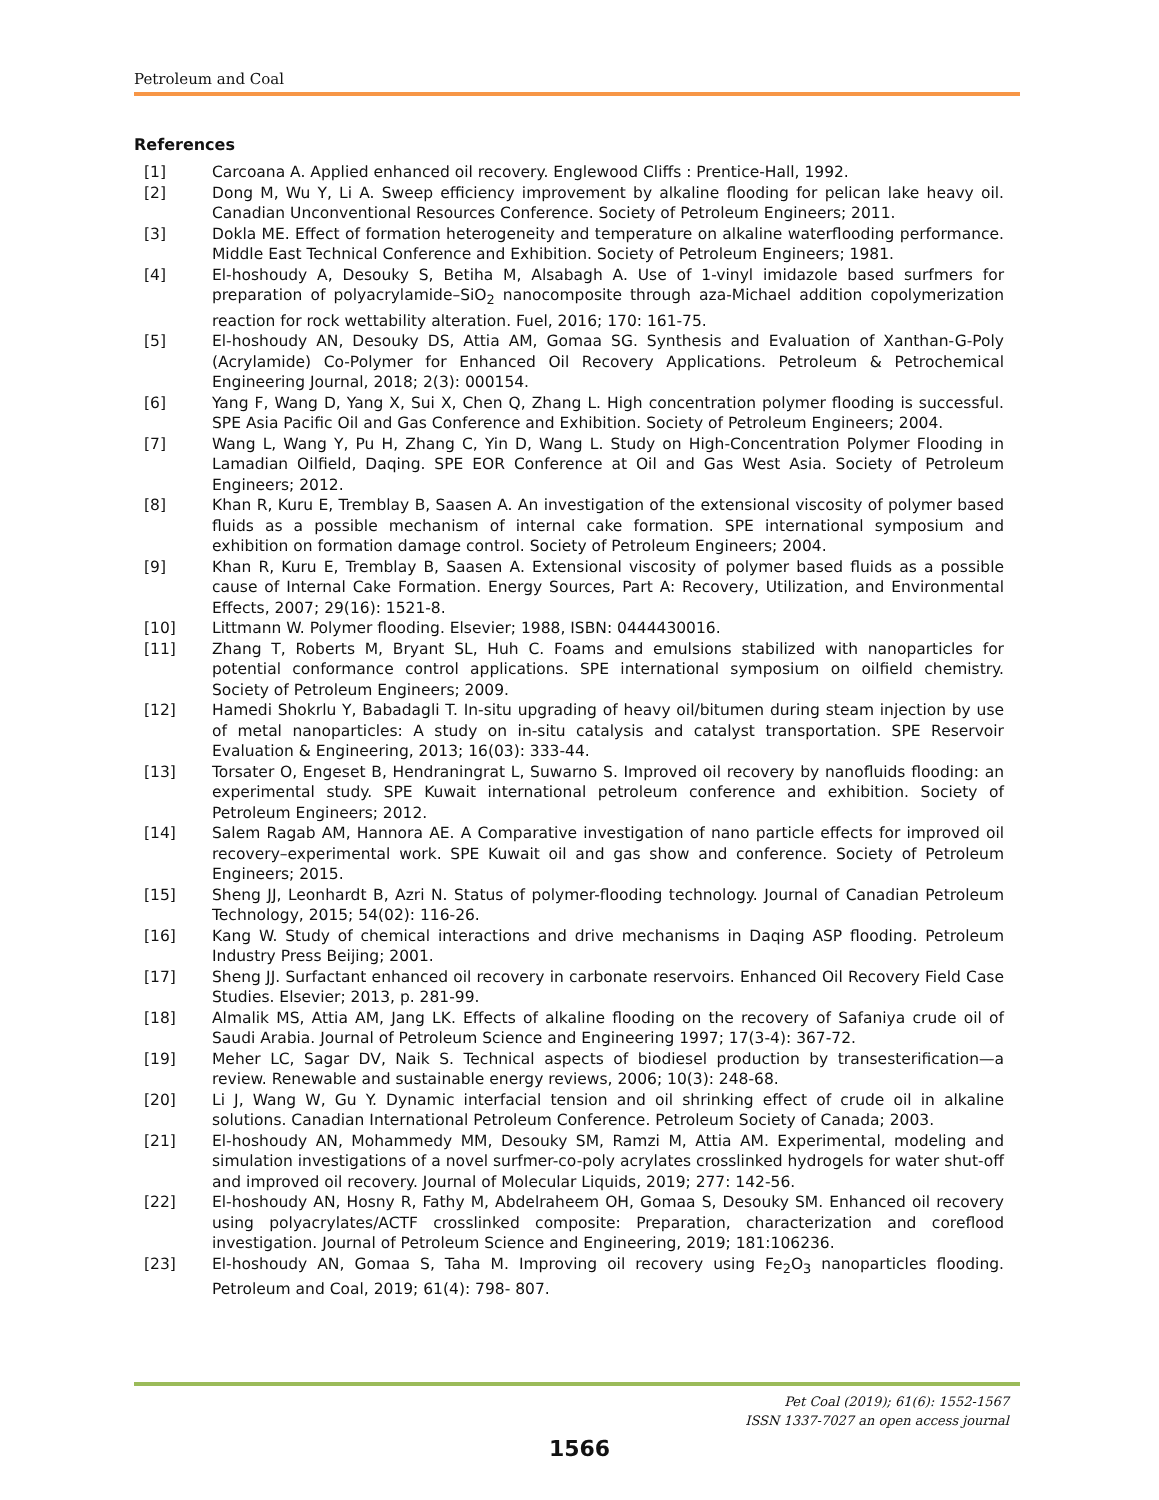Petroleum and Coal
References
[1] Carcoana A. Applied enhanced oil recovery. Englewood Cliffs : Prentice-Hall, 1992.
[2] Dong M, Wu Y, Li A. Sweep efficiency improvement by alkaline flooding for pelican lake heavy oil. Canadian Unconventional Resources Conference. Society of Petroleum Engineers; 2011.
[3] Dokla ME. Effect of formation heterogeneity and temperature on alkaline waterflooding performance. Middle East Technical Conference and Exhibition. Society of Petroleum Engineers; 1981.
[4] El-hoshoudy A, Desouky S, Betiha M, Alsabagh A. Use of 1-vinyl imidazole based surfmers for preparation of polyacrylamide–SiO<sub>2</sub> nanocomposite through aza-Michael addition copolymerization reaction for rock wettability alteration. Fuel, 2016; 170: 161-75.
[5] El-hoshoudy AN, Desouky DS, Attia AM, Gomaa SG. Synthesis and Evaluation of Xanthan-G-Poly (Acrylamide) Co-Polymer for Enhanced Oil Recovery Applications. Petroleum & Petrochemical Engineering Journal, 2018; 2(3): 000154.
[6] Yang F, Wang D, Yang X, Sui X, Chen Q, Zhang L. High concentration polymer flooding is successful. SPE Asia Pacific Oil and Gas Conference and Exhibition. Society of Petroleum Engineers; 2004.
[7] Wang L, Wang Y, Pu H, Zhang C, Yin D, Wang L. Study on High-Concentration Polymer Flooding in Lamadian Oilfield, Daqing. SPE EOR Conference at Oil and Gas West Asia. Society of Petroleum Engineers; 2012.
[8] Khan R, Kuru E, Tremblay B, Saasen A. An investigation of the extensional viscosity of polymer based fluids as a possible mechanism of internal cake formation. SPE international symposium and exhibition on formation damage control. Society of Petroleum Engineers; 2004.
[9] Khan R, Kuru E, Tremblay B, Saasen A. Extensional viscosity of polymer based fluids as a possible cause of Internal Cake Formation. Energy Sources, Part A: Recovery, Utilization, and Environmental Effects, 2007; 29(16): 1521-8.
[10] Littmann W. Polymer flooding. Elsevier; 1988, ISBN: 0444430016.
[11] Zhang T, Roberts M, Bryant SL, Huh C. Foams and emulsions stabilized with nanoparticles for potential conformance control applications. SPE international symposium on oilfield chemistry. Society of Petroleum Engineers; 2009.
[12] Hamedi Shokrlu Y, Babadagli T. In-situ upgrading of heavy oil/bitumen during steam injection by use of metal nanoparticles: A study on in-situ catalysis and catalyst transportation. SPE Reservoir Evaluation & Engineering, 2013; 16(03): 333-44.
[13] Torsater O, Engeset B, Hendraningrat L, Suwarno S. Improved oil recovery by nanofluids flooding: an experimental study. SPE Kuwait international petroleum conference and exhibition. Society of Petroleum Engineers; 2012.
[14] Salem Ragab AM, Hannora AE. A Comparative investigation of nano particle effects for improved oil recovery–experimental work. SPE Kuwait oil and gas show and conference. Society of Petroleum Engineers; 2015.
[15] Sheng JJ, Leonhardt B, Azri N. Status of polymer-flooding technology. Journal of Canadian Petroleum Technology, 2015; 54(02): 116-26.
[16] Kang W. Study of chemical interactions and drive mechanisms in Daqing ASP flooding. Petroleum Industry Press Beijing; 2001.
[17] Sheng JJ. Surfactant enhanced oil recovery in carbonate reservoirs. Enhanced Oil Recovery Field Case Studies. Elsevier; 2013, p. 281-99.
[18] Almalik MS, Attia AM, Jang LK. Effects of alkaline flooding on the recovery of Safaniya crude oil of Saudi Arabia. Journal of Petroleum Science and Engineering 1997; 17(3-4): 367-72.
[19] Meher LC, Sagar DV, Naik S. Technical aspects of biodiesel production by transesterification—a review. Renewable and sustainable energy reviews, 2006; 10(3): 248-68.
[20] Li J, Wang W, Gu Y. Dynamic interfacial tension and oil shrinking effect of crude oil in alkaline solutions. Canadian International Petroleum Conference. Petroleum Society of Canada; 2003.
[21] El-hoshoudy AN, Mohammedy MM, Desouky SM, Ramzi M, Attia AM. Experimental, modeling and simulation investigations of a novel surfmer-co-poly acrylates crosslinked hydrogels for water shut-off and improved oil recovery. Journal of Molecular Liquids, 2019; 277: 142-56.
[22] El-hoshoudy AN, Hosny R, Fathy M, Abdelraheem OH, Gomaa S, Desouky SM. Enhanced oil recovery using polyacrylates/ACTF crosslinked composite: Preparation, characterization and coreflood investigation. Journal of Petroleum Science and Engineering, 2019; 181:106236.
[23] El-hoshoudy AN, Gomaa S, Taha M. Improving oil recovery using Fe<sub>2</sub>O<sub>3</sub> nanoparticles flooding. Petroleum and Coal, 2019; 61(4): 798- 807.
Pet Coal (2019); 61(6): 1552-1567
ISSN 1337-7027 an open access journal
1566